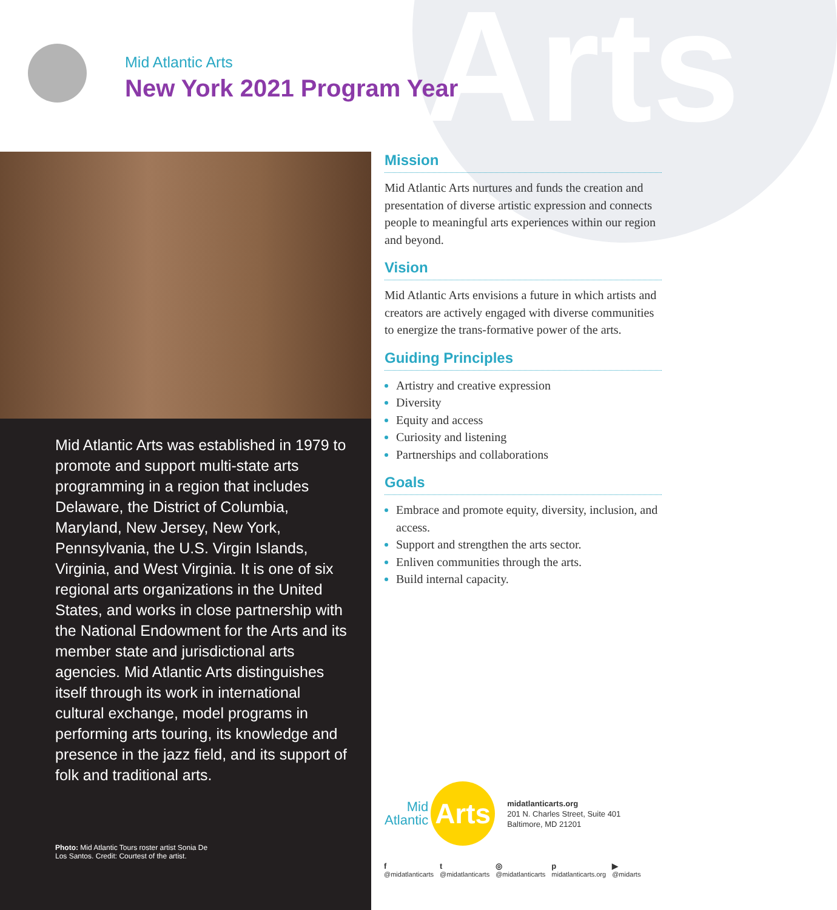Arts
Mid Atlantic Arts
New York 2021 Program Year
Mid Atlantic Arts was established in 1979 to promote and support multi-state arts programming in a region that includes Delaware, the District of Columbia, Maryland, New Jersey, New York, Pennsylvania, the U.S. Virgin Islands, Virginia, and West Virginia. It is one of six regional arts organizations in the United States, and works in close partnership with the National Endowment for the Arts and its member state and jurisdictional arts agencies. Mid Atlantic Arts distinguishes itself through its work in international cultural exchange, model programs in performing arts touring, its knowledge and presence in the jazz field, and its support of folk and traditional arts.
Photo: Mid Atlantic Tours roster artist Sonia De Los Santos. Credit: Courtest of the artist.
Mission
Mid Atlantic Arts nurtures and funds the creation and presentation of diverse artistic expression and connects people to meaningful arts experiences within our region and beyond.
Vision
Mid Atlantic Arts envisions a future in which artists and creators are actively engaged with diverse communities to energize the trans-formative power of the arts.
Guiding Principles
Artistry and creative expression
Diversity
Equity and access
Curiosity and listening
Partnerships and collaborations
Goals
Embrace and promote equity, diversity, inclusion, and access.
Support and strengthen the arts sector.
Enliven communities through the arts.
Build internal capacity.
Mid
Atlantic
Arts
midatlanticarts.org
201 N. Charles Street, Suite 401
Baltimore, MD 21201
f
@midatlanticarts t
@midatlanticarts ◎
@midatlanticarts p
midatlanticarts.org ▶
@midarts